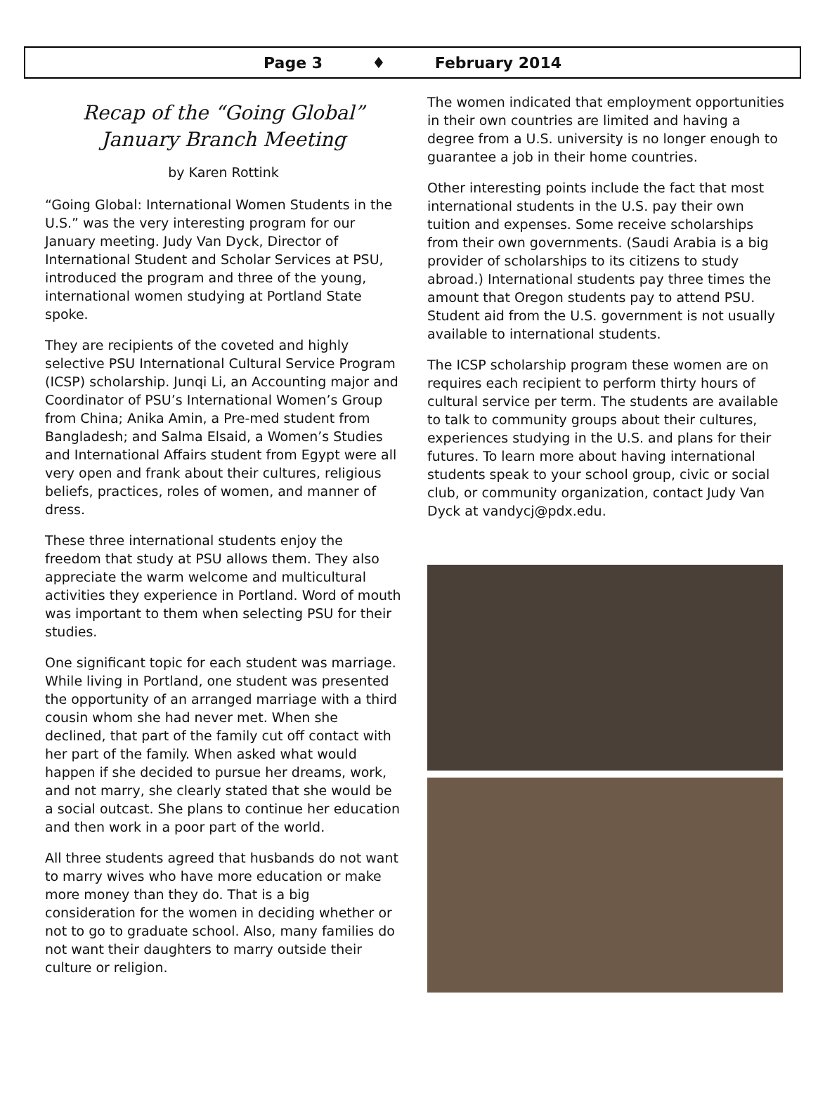Page 3 ♦ February 2014
Recap of the “Going Global”
January Branch Meeting
by Karen Rottink
“Going Global: International Women Students in the U.S.” was the very interesting program for our January meeting. Judy Van Dyck, Director of International Student and Scholar Services at PSU, introduced the program and three of the young, international women studying at Portland State spoke.
They are recipients of the coveted and highly selective PSU International Cultural Service Program (ICSP) scholarship. Junqi Li, an Accounting major and Coordinator of PSU’s International Women’s Group from China; Anika Amin, a Pre-med student from Bangladesh; and Salma Elsaid, a Women’s Studies and International Affairs student from Egypt were all very open and frank about their cultures, religious beliefs, practices, roles of women, and manner of dress.
These three international students enjoy the freedom that study at PSU allows them. They also appreciate the warm welcome and multicultural activities they experience in Portland. Word of mouth was important to them when selecting PSU for their studies.
One significant topic for each student was marriage. While living in Portland, one student was presented the opportunity of an arranged marriage with a third cousin whom she had never met. When she declined, that part of the family cut off contact with her part of the family. When asked what would happen if she decided to pursue her dreams, work, and not marry, she clearly stated that she would be a social outcast. She plans to continue her education and then work in a poor part of the world.
All three students agreed that husbands do not want to marry wives who have more education or make more money than they do. That is a big consideration for the women in deciding whether or not to go to graduate school. Also, many families do not want their daughters to marry outside their culture or religion.
The women indicated that employment opportunities in their own countries are limited and having a degree from a U.S. university is no longer enough to guarantee a job in their home countries.
Other interesting points include the fact that most international students in the U.S. pay their own tuition and expenses. Some receive scholarships from their own governments. (Saudi Arabia is a big provider of scholarships to its citizens to study abroad.) International students pay three times the amount that Oregon students pay to attend PSU. Student aid from the U.S. government is not usually available to international students.
The ICSP scholarship program these women are on requires each recipient to perform thirty hours of cultural service per term. The students are available to talk to community groups about their cultures, experiences studying in the U.S. and plans for their futures. To learn more about having international students speak to your school group, civic or social club, or community organization, contact Judy Van Dyck at vandycj@pdx.edu.